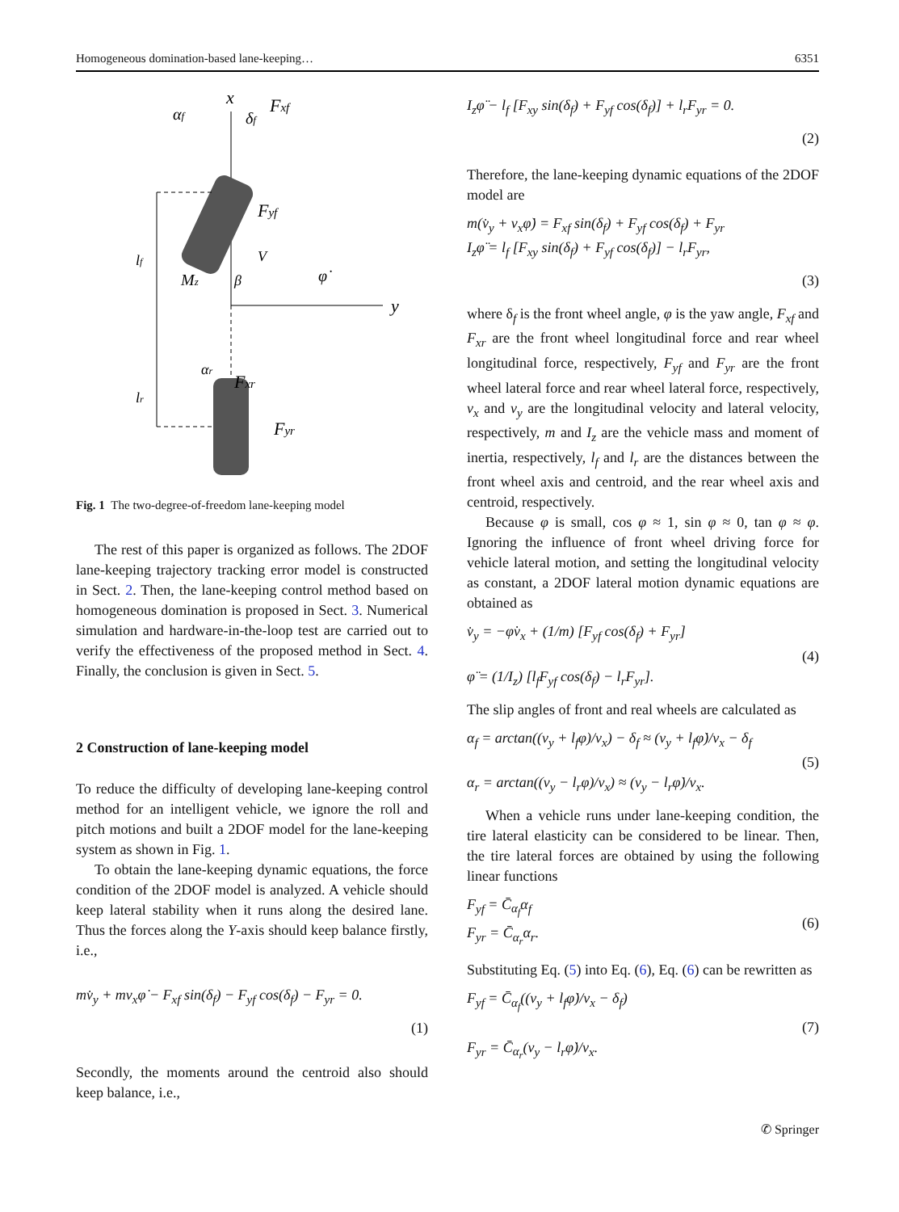Homogeneous domination-based lane-keeping… 6351
x
Fxf
αf
δf
Fyf
lf
Mz
β
V
φ̇
y
αr
Fxr
lr
Fyr
Fig. 1 The two-degree-of-freedom lane-keeping model
The rest of this paper is organized as follows. The 2DOF lane-keeping trajectory tracking error model is constructed in Sect. 2. Then, the lane-keeping control method based on homogeneous domination is proposed in Sect. 3. Numerical simulation and hardware-in-the-loop test are carried out to verify the effectiveness of the proposed method in Sect. 4. Finally, the conclusion is given in Sect. 5.
2 Construction of lane-keeping model
To reduce the difficulty of developing lane-keeping control method for an intelligent vehicle, we ignore the roll and pitch motions and built a 2DOF model for the lane-keeping system as shown in Fig. 1.
To obtain the lane-keeping dynamic equations, the force condition of the 2DOF model is analyzed. A vehicle should keep lateral stability when it runs along the desired lane. Thus the forces along the Y-axis should keep balance firstly, i.e.,
mv̇<sub>y</sub> + mv<sub>x</sub>φ̇ − F<sub>xf</sub> sin(δ<sub>f</sub>) − F<sub>yf</sub> cos(δ<sub>f</sub>) − F<sub>yr</sub> = 0.
(1)
Secondly, the moments around the centroid also should keep balance, i.e.,
I<sub>z</sub>φ̈ − l<sub>f</sub> [F<sub>xy</sub> sin(δ<sub>f</sub>) + F<sub>yf</sub> cos(δ<sub>f</sub>)] + l<sub>r</sub>F<sub>yr</sub> = 0.
(2)
Therefore, the lane-keeping dynamic equations of the 2DOF model are
m(v̇<sub>y</sub> + v<sub>x</sub>φ̇) = F<sub>xf</sub> sin(δ<sub>f</sub>) + F<sub>yf</sub> cos(δ<sub>f</sub>) + F<sub>yr</sub>
I<sub>z</sub>φ̈ = l<sub>f</sub> [F<sub>xy</sub> sin(δ<sub>f</sub>) + F<sub>yf</sub> cos(δ<sub>f</sub>)] − l<sub>r</sub>F<sub>yr</sub>,
(3)
where δ<sub>f</sub> is the front wheel angle, φ is the yaw angle, F<sub>xf</sub> and F<sub>xr</sub> are the front wheel longitudinal force and rear wheel longitudinal force, respectively, F<sub>yf</sub> and F<sub>yr</sub> are the front wheel lateral force and rear wheel lateral force, respectively, v<sub>x</sub> and v<sub>y</sub> are the longitudinal velocity and lateral velocity, respectively, m and I<sub>z</sub> are the vehicle mass and moment of inertia, respectively, l<sub>f</sub> and l<sub>r</sub> are the distances between the front wheel axis and centroid, and the rear wheel axis and centroid, respectively.
Because φ is small, cos φ ≈ 1, sin φ ≈ 0, tan φ ≈ φ. Ignoring the influence of front wheel driving force for vehicle lateral motion, and setting the longitudinal velocity as constant, a 2DOF lateral motion dynamic equations are obtained as
v̇<sub>y</sub> = −φ̇v<sub>x</sub> + (1/m) [F<sub>yf</sub> cos(δ<sub>f</sub>) + F<sub>yr</sub>]
φ̈ = (1/I<sub>z</sub>) [l<sub>f</sub>F<sub>yf</sub> cos(δ<sub>f</sub>) − l<sub>r</sub>F<sub>yr</sub>]. (4)
The slip angles of front and real wheels are calculated as
α<sub>f</sub> = arctan((v<sub>y</sub> + l<sub>f</sub>φ)/v<sub>x</sub>) − δ<sub>f</sub> ≈ (v<sub>y</sub> + l<sub>f</sub>φ̇)/v<sub>x</sub> − δ<sub>f</sub>
α<sub>r</sub> = arctan((v<sub>y</sub> − l<sub>r</sub>φ)/v<sub>x</sub>) ≈ (v<sub>y</sub> − l<sub>r</sub>φ̇)/v<sub>x</sub>. (5)
When a vehicle runs under lane-keeping condition, the tire lateral elasticity can be considered to be linear. Then, the tire lateral forces are obtained by using the following linear functions
F<sub>yf</sub> = C̄<sub>α<sub>f</sub></sub>α<sub>f</sub>
F<sub>yr</sub> = C̄<sub>α<sub>r</sub></sub>α<sub>r</sub>. (6)
Substituting Eq. (5) into Eq. (6), Eq. (6) can be rewritten as
F<sub>yf</sub> = C̄<sub>α<sub>f</sub></sub>((v<sub>y</sub> + l<sub>f</sub>φ̇)/v<sub>x</sub> − δ<sub>f</sub>)
F<sub>yr</sub> = C̄<sub>α<sub>r</sub></sub>(v<sub>y</sub> − l<sub>r</sub>φ̇)/v<sub>x</sub>. (7)
✆ Springer